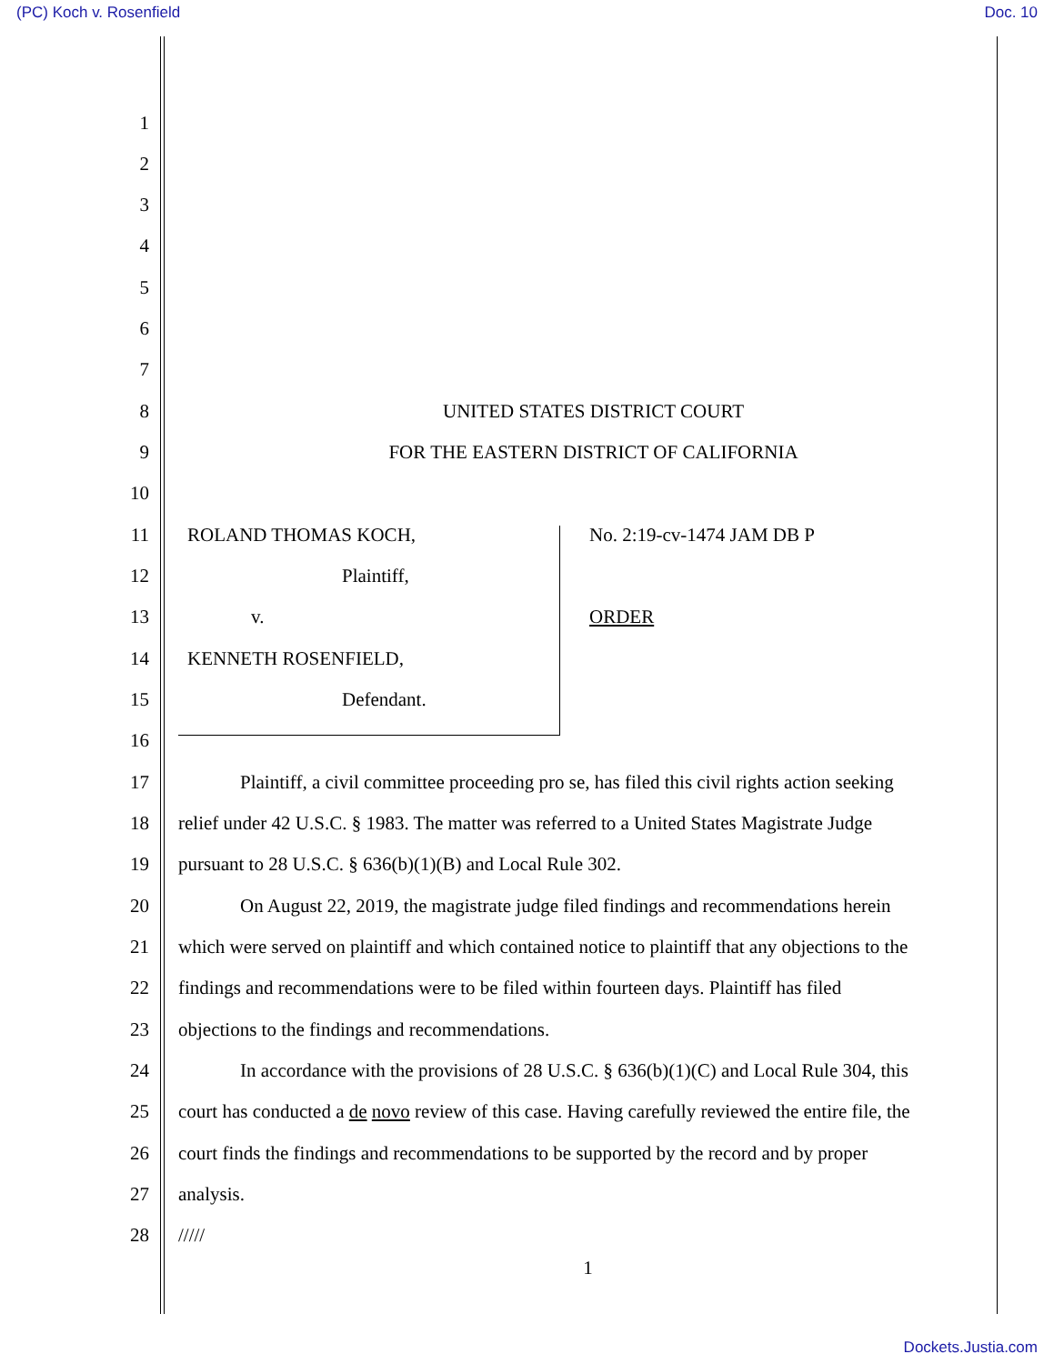(PC) Koch v. Rosenfield Doc. 10
1
2
3
4
5
6
7
8 UNITED STATES DISTRICT COURT
9 FOR THE EASTERN DISTRICT OF CALIFORNIA
10
11 ROLAND THOMAS KOCH, No. 2:19-cv-1474 JAM DB P
12 Plaintiff,
13 v. ORDER
14 KENNETH ROSENFIELD,
15 Defendant.
16
17 Plaintiff, a civil committee proceeding pro se, has filed this civil rights action seeking
18 relief under 42 U.S.C. § 1983. The matter was referred to a United States Magistrate Judge
19 pursuant to 28 U.S.C. § 636(b)(1)(B) and Local Rule 302.
20 On August 22, 2019, the magistrate judge filed findings and recommendations herein
21 which were served on plaintiff and which contained notice to plaintiff that any objections to the
22 findings and recommendations were to be filed within fourteen days. Plaintiff has filed
23 objections to the findings and recommendations.
24 In accordance with the provisions of 28 U.S.C. § 636(b)(1)(C) and Local Rule 304, this
25 court has conducted a de novo review of this case. Having carefully reviewed the entire file, the
26 court finds the findings and recommendations to be supported by the record and by proper
27 analysis.
28 /////
1
Dockets.Justia.com